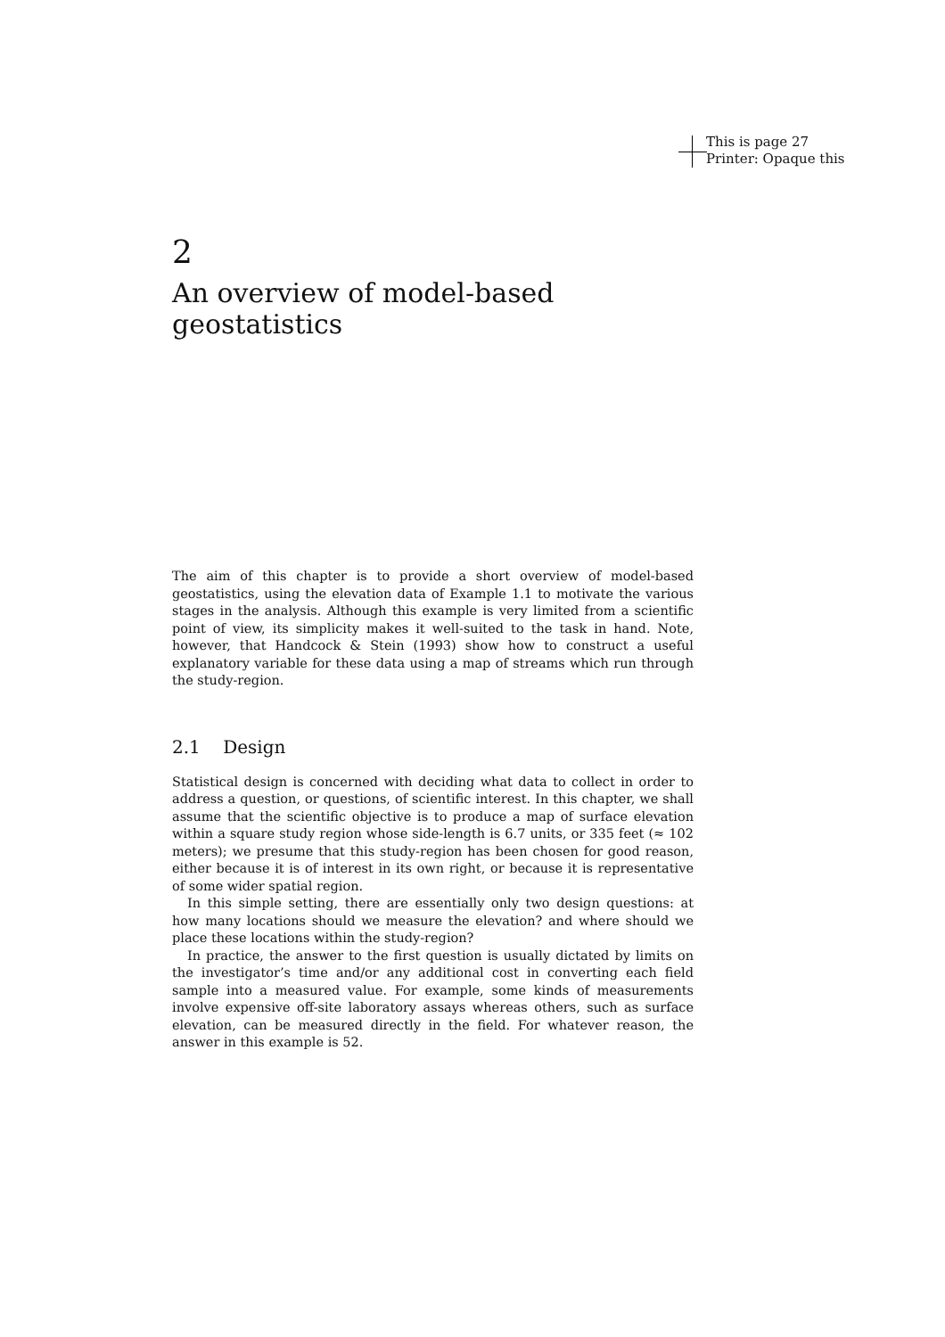This is page 27
Printer: Opaque this
2
An overview of model-based geostatistics
The aim of this chapter is to provide a short overview of model-based geostatistics, using the elevation data of Example 1.1 to motivate the various stages in the analysis. Although this example is very limited from a scientific point of view, its simplicity makes it well-suited to the task in hand. Note, however, that Handcock & Stein (1993) show how to construct a useful explanatory variable for these data using a map of streams which run through the study-region.
2.1 Design
Statistical design is concerned with deciding what data to collect in order to address a question, or questions, of scientific interest. In this chapter, we shall assume that the scientific objective is to produce a map of surface elevation within a square study region whose side-length is 6.7 units, or 335 feet (≈ 102 meters); we presume that this study-region has been chosen for good reason, either because it is of interest in its own right, or because it is representative of some wider spatial region.
In this simple setting, there are essentially only two design questions: at how many locations should we measure the elevation? and where should we place these locations within the study-region?
In practice, the answer to the first question is usually dictated by limits on the investigator’s time and/or any additional cost in converting each field sample into a measured value. For example, some kinds of measurements involve expensive off-site laboratory assays whereas others, such as surface elevation, can be measured directly in the field. For whatever reason, the answer in this example is 52.